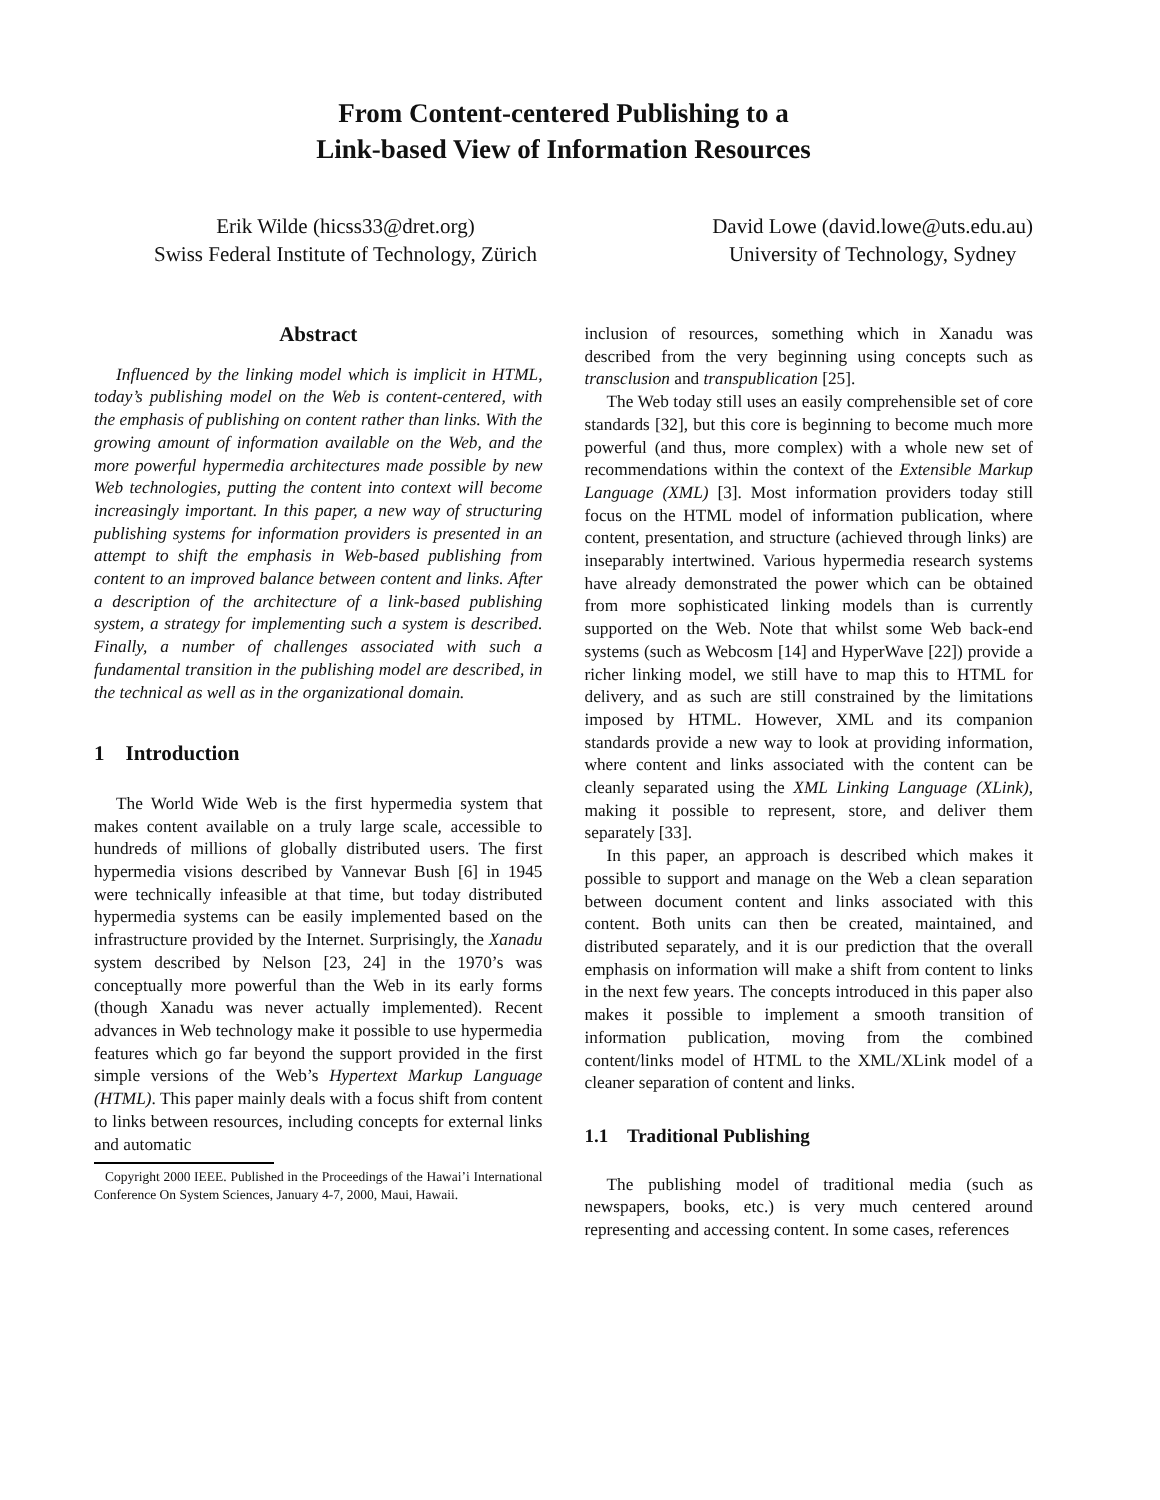From Content-centered Publishing to a
Link-based View of Information Resources
Erik Wilde (hicss33@dret.org)
Swiss Federal Institute of Technology, Zürich
David Lowe (david.lowe@uts.edu.au)
University of Technology, Sydney
Abstract
Influenced by the linking model which is implicit in HTML, today’s publishing model on the Web is content-centered, with the emphasis of publishing on content rather than links. With the growing amount of information available on the Web, and the more powerful hypermedia architectures made possible by new Web technologies, putting the content into context will become increasingly important. In this paper, a new way of structuring publishing systems for information providers is presented in an attempt to shift the emphasis in Web-based publishing from content to an improved balance between content and links. After a description of the architecture of a link-based publishing system, a strategy for implementing such a system is described. Finally, a number of challenges associated with such a fundamental transition in the publishing model are described, in the technical as well as in the organizational domain.
1 Introduction
The World Wide Web is the first hypermedia system that makes content available on a truly large scale, accessible to hundreds of millions of globally distributed users. The first hypermedia visions described by Vannevar Bush [6] in 1945 were technically infeasible at that time, but today distributed hypermedia systems can be easily implemented based on the infrastructure provided by the Internet. Surprisingly, the Xanadu system described by Nelson [23, 24] in the 1970’s was conceptually more powerful than the Web in its early forms (though Xanadu was never actually implemented). Recent advances in Web technology make it possible to use hypermedia features which go far beyond the support provided in the first simple versions of the Web’s Hypertext Markup Language (HTML). This paper mainly deals with a focus shift from content to links between resources, including concepts for external links and automatic
Copyright 2000 IEEE. Published in the Proceedings of the Hawai’i International Conference On System Sciences, January 4-7, 2000, Maui, Hawaii.
inclusion of resources, something which in Xanadu was described from the very beginning using concepts such as transclusion and transpublication [25].
The Web today still uses an easily comprehensible set of core standards [32], but this core is beginning to become much more powerful (and thus, more complex) with a whole new set of recommendations within the context of the Extensible Markup Language (XML) [3]. Most information providers today still focus on the HTML model of information publication, where content, presentation, and structure (achieved through links) are inseparably intertwined. Various hypermedia research systems have already demonstrated the power which can be obtained from more sophisticated linking models than is currently supported on the Web. Note that whilst some Web back-end systems (such as Webcosm [14] and HyperWave [22]) provide a richer linking model, we still have to map this to HTML for delivery, and as such are still constrained by the limitations imposed by HTML. However, XML and its companion standards provide a new way to look at providing information, where content and links associated with the content can be cleanly separated using the XML Linking Language (XLink), making it possible to represent, store, and deliver them separately [33].
In this paper, an approach is described which makes it possible to support and manage on the Web a clean separation between document content and links associated with this content. Both units can then be created, maintained, and distributed separately, and it is our prediction that the overall emphasis on information will make a shift from content to links in the next few years. The concepts introduced in this paper also makes it possible to implement a smooth transition of information publication, moving from the combined content/links model of HTML to the XML/XLink model of a cleaner separation of content and links.
1.1 Traditional Publishing
The publishing model of traditional media (such as newspapers, books, etc.) is very much centered around representing and accessing content. In some cases, references